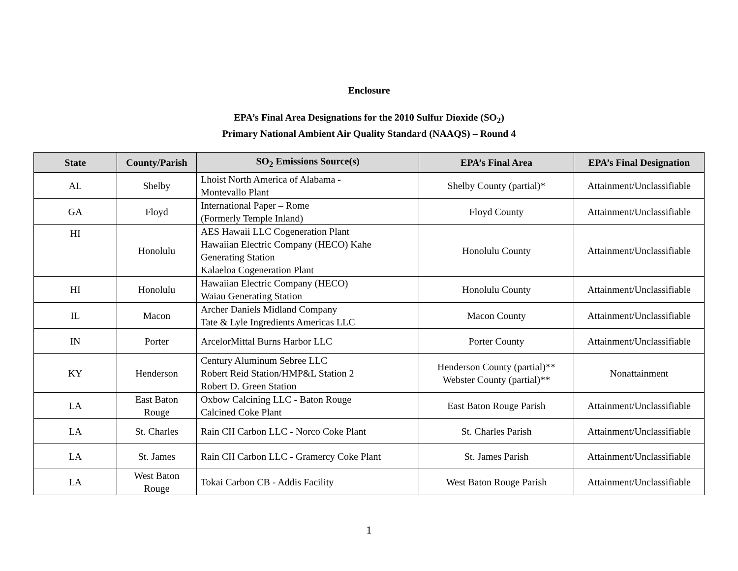Enclosure
EPA’s Final Area Designations for the 2010 Sulfur Dioxide (SO<sub>2</sub>)
Primary National Ambient Air Quality Standard (NAAQS) – Round 4
| State | County/Parish | SO<sub>2</sub> Emissions Source(s) | EPA’s Final Area | EPA’s Final Designation |
| --- | --- | --- | --- | --- |
| AL | Shelby | Lhoist North America of Alabama - Montevallo Plant | Shelby County (partial)* | Attainment/Unclassifiable |
| GA | Floyd | International Paper – Rome (Formerly Temple Inland) | Floyd County | Attainment/Unclassifiable |
| HI | Honolulu | AES Hawaii LLC Cogeneration Plant Hawaiian Electric Company (HECO) Kahe Generating Station Kalaeloa Cogeneration Plant | Honolulu County | Attainment/Unclassifiable |
| HI | Honolulu | Hawaiian Electric Company (HECO) Waiau Generating Station | Honolulu County | Attainment/Unclassifiable |
| IL | Macon | Archer Daniels Midland Company Tate & Lyle Ingredients Americas LLC | Macon County | Attainment/Unclassifiable |
| IN | Porter | ArcelorMittal Burns Harbor LLC | Porter County | Attainment/Unclassifiable |
| KY | Henderson | Century Aluminum Sebree LLC Robert Reid Station/HMP&L Station 2 Robert D. Green Station | Henderson County (partial)** Webster County (partial)** | Nonattainment |
| LA | East Baton Rouge | Oxbow Calcining LLC - Baton Rouge Calcined Coke Plant | East Baton Rouge Parish | Attainment/Unclassifiable |
| LA | St. Charles | Rain CII Carbon LLC - Norco Coke Plant | St. Charles Parish | Attainment/Unclassifiable |
| LA | St. James | Rain CII Carbon LLC - Gramercy Coke Plant | St. James Parish | Attainment/Unclassifiable |
| LA | West Baton Rouge | Tokai Carbon CB - Addis Facility | West Baton Rouge Parish | Attainment/Unclassifiable |
1